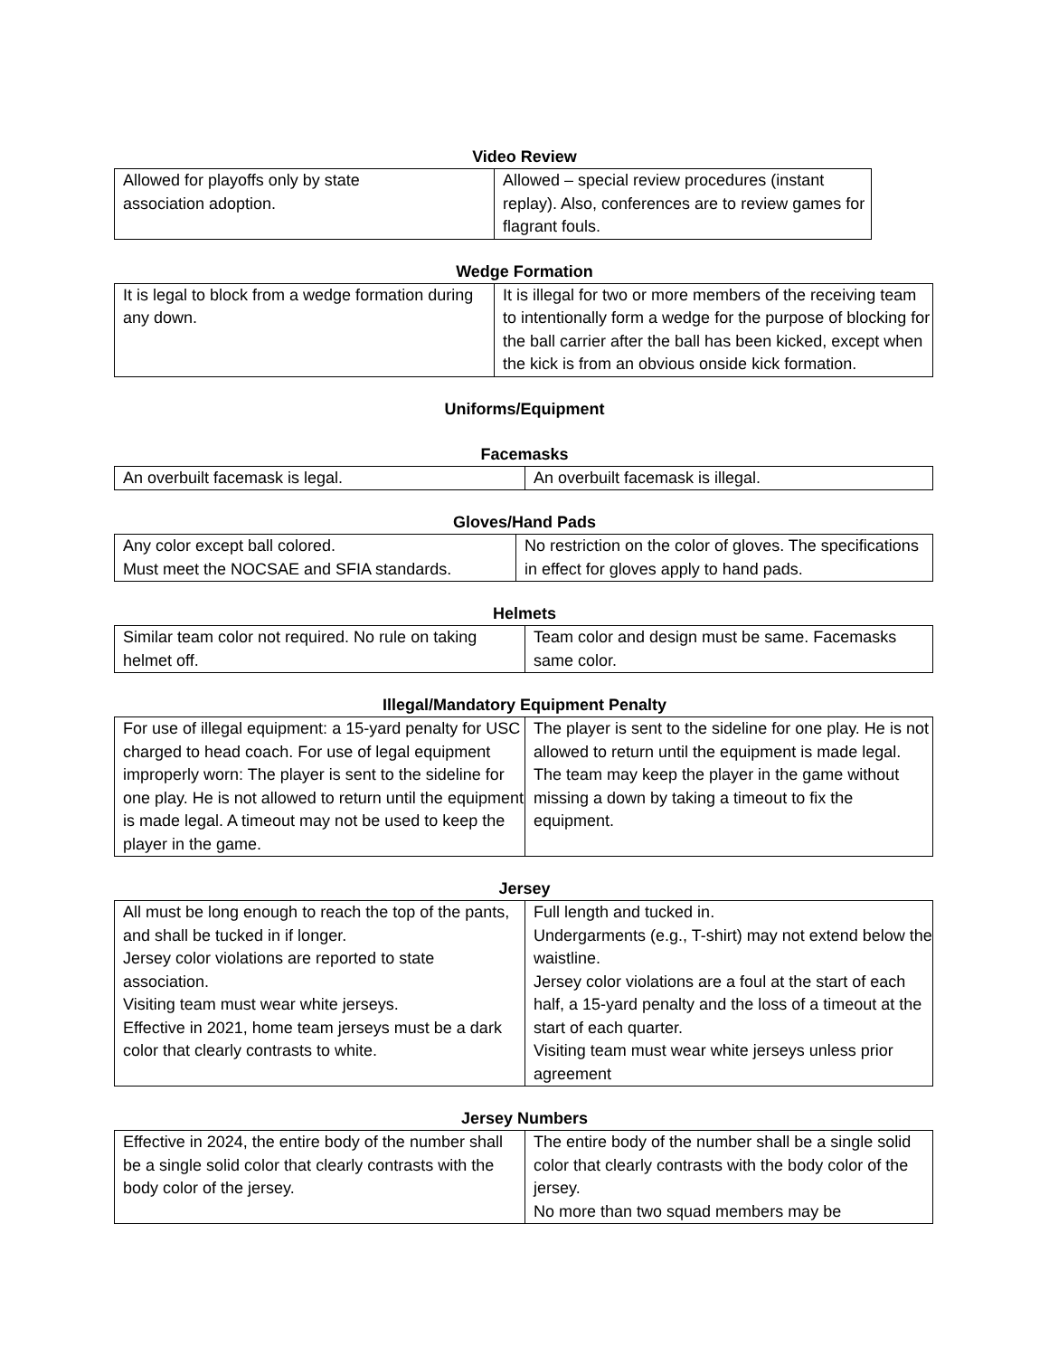Video Review
| Allowed for playoffs only by state association adoption. | Allowed – special review procedures (instant replay). Also, conferences are to review games for flagrant fouls. |
Wedge Formation
| It is legal to block from a wedge formation during any down. | It is illegal for two or more members of the receiving team to intentionally form a wedge for the purpose of blocking for the ball carrier after the ball has been kicked, except when the kick is from an obvious onside kick formation. |
Uniforms/Equipment
Facemasks
| An overbuilt facemask is legal. | An overbuilt facemask is illegal. |
Gloves/Hand Pads
| Any color except ball colored. Must meet the NOCSAE and SFIA standards. | No restriction on the color of gloves. The specifications in effect for gloves apply to hand pads. |
Helmets
| Similar team color not required. No rule on taking helmet off. | Team color and design must be same. Facemasks same color. |
Illegal/Mandatory Equipment Penalty
| For use of illegal equipment: a 15-yard penalty for USC charged to head coach. For use of legal equipment improperly worn: The player is sent to the sideline for one play. He is not allowed to return until the equipment is made legal. A timeout may not be used to keep the player in the game. | The player is sent to the sideline for one play. He is not allowed to return until the equipment is made legal. The team may keep the player in the game without missing a down by taking a timeout to fix the equipment. |
Jersey
| All must be long enough to reach the top of the pants, and shall be tucked in if longer. Jersey color violations are reported to state association. Visiting team must wear white jerseys. Effective in 2021, home team jerseys must be a dark color that clearly contrasts to white. | Full length and tucked in. Undergarments (e.g., T-shirt) may not extend below the waistline. Jersey color violations are a foul at the start of each half, a 15-yard penalty and the loss of a timeout at the start of each quarter. Visiting team must wear white jerseys unless prior agreement |
Jersey Numbers
| Effective in 2024, the entire body of the number shall be a single solid color that clearly contrasts with the body color of the jersey. | The entire body of the number shall be a single solid color that clearly contrasts with the body color of the jersey. No more than two squad members may be |